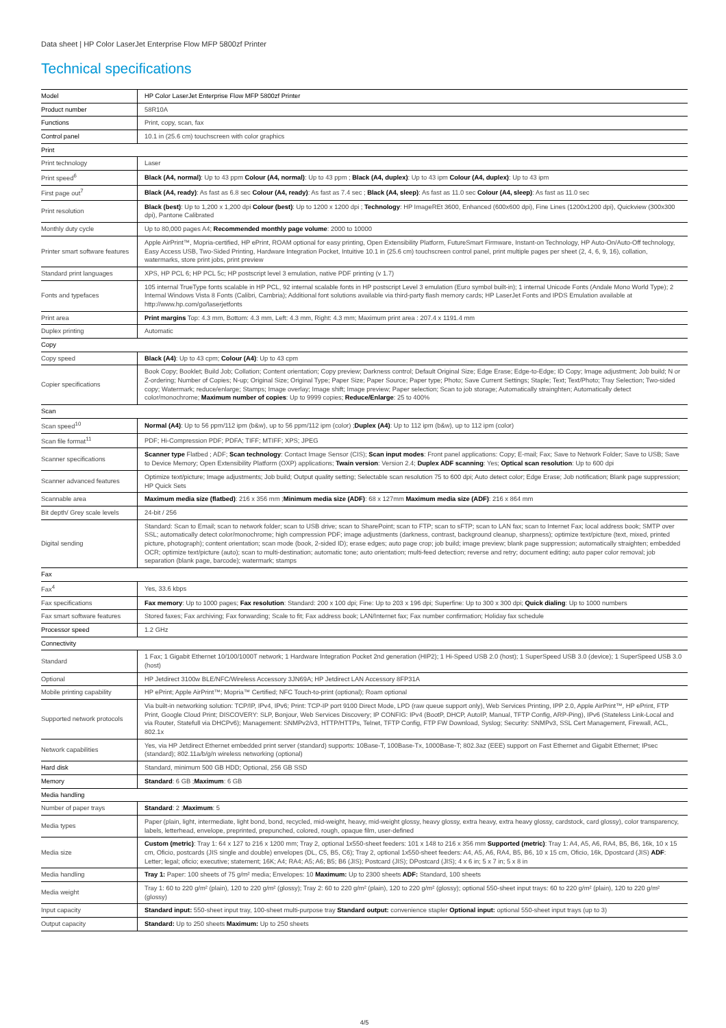Data sheet | HP Color LaserJet Enterprise Flow MFP 5800zf Printer
Technical specifications
| Model | HP Color LaserJet Enterprise Flow MFP 5800zf Printer |
| Product number | 58R10A |
| Functions | Print, copy, scan, fax |
| Control panel | 10.1 in (25.6 cm) touchscreen with color graphics |
| Print | |
| Print technology | Laser |
| Print speed<sup>6</sup> | Black (A4, normal) : Up to 43 ppm Colour (A4, normal) : Up to 43 ppm ; Black (A4, duplex) : Up to 43 ipm Colour (A4, duplex) : Up to 43 ipm |
| First page out<sup>7</sup> | Black (A4, ready) : As fast as 6.8 sec Colour (A4, ready) : As fast as 7.4 sec ; Black (A4, sleep) : As fast as 11.0 sec Colour (A4, sleep) : As fast as 11.0 sec |
| Print resolution | Black (best) : Up to 1,200 x 1,200 dpi Colour (best) : Up to 1200 x 1200 dpi ; Technology : HP ImageREt 3600, Enhanced (600x600 dpi), Fine Lines (1200x1200 dpi), Quickview (300x300 dpi), Pantone Calibrated |
| Monthly duty cycle | Up to 80,000 pages A4; Recommended monthly page volume : 2000 to 10000 |
| Printer smart software features | Apple AirPrint™, Mopria-certified, HP ePrint, ROAM optional for easy printing, Open Extensibility Platform, FutureSmart Firmware, Instant-on Technology, HP Auto-On/Auto-Off technology, Easy Access USB, Two-Sided Printing, Hardware Integration Pocket, Intuitive 10.1 in (25.6 cm) touchscreen control panel, print multiple pages per sheet (2, 4, 6, 9, 16), collation, watermarks, store print jobs, print preview |
| Standard print languages | XPS, HP PCL 6; HP PCL 5c; HP postscript level 3 emulation, native PDF printing (v 1.7) |
| Fonts and typefaces | 105 internal TrueType fonts scalable in HP PCL, 92 internal scalable fonts in HP postscript Level 3 emulation (Euro symbol built-in); 1 internal Unicode Fonts (Andale Mono World Type); 2 Internal Windows Vista 8 Fonts (Calibri, Cambria); Additional font solutions available via third-party flash memory cards; HP LaserJet Fonts and IPDS Emulation available at http://www.hp.com/go/laserjetfonts |
| Print area | Print margins Top: 4.3 mm, Bottom: 4.3 mm, Left: 4.3 mm, Right: 4.3 mm; Maximum print area : 207.4 x 1191.4 mm |
| Duplex printing | Automatic |
| Copy | |
| Copy speed | Black (A4) : Up to 43 cpm; Colour (A4) : Up to 43 cpm |
| Copier specifications | Book Copy; Booklet; Build Job; Collation; Content orientation; Copy preview; Darkness control; Default Original Size; Edge Erase; Edge-to-Edge; ID Copy; Image adjustment; Job build; N or Z-ordering; Number of Copies; N-up; Original Size; Original Type; Paper Size; Paper Source; Paper type; Photo; Save Current Settings; Staple; Text; Text/Photo; Tray Selection; Two-sided copy; Watermark; reduce/enlarge; Stamps; Image overlay; Image shift; Image preview; Paper selection; Scan to job storage; Automatically strainghten; Automatically detect color/monochrome; Maximum number of copies : Up to 9999 copies; Reduce/Enlarge : 25 to 400% |
| Scan | |
| Scan speed<sup>10</sup> | Normal (A4) : Up to 56 ppm/112 ipm (b&w), up to 56 ppm/112 ipm (color) ; Duplex (A4) : Up to 112 ipm (b&w), up to 112 ipm (color) |
| Scan file format<sup>11</sup> | PDF; Hi-Compression PDF; PDFA; TIFF; MTIFF; XPS; JPEG |
| Scanner specifications | Scanner type Flatbed ; ADF; Scan technology : Contact Image Sensor (CIS); Scan input modes : Front panel applications: Copy; E-mail; Fax; Save to Network Folder; Save to USB; Save to Device Memory; Open Extensibility Platform (OXP) applications; Twain version : Version 2.4; Duplex ADF scanning : Yes; Optical scan resolution : Up to 600 dpi |
| Scanner advanced features | Optimize text/picture; Image adjustments; Job build; Output quality setting; Selectable scan resolution 75 to 600 dpi; Auto detect color; Edge Erase; Job notification; Blank page suppression; HP Quick Sets |
| Scannable area | Maximum media size (flatbed) : 216 x 356 mm ; Minimum media size (ADF) : 68 x 127mm Maximum media size (ADF) : 216 x 864 mm |
| Bit depth/ Grey scale levels | 24-bit / 256 |
| Digital sending | Standard: Scan to Email; scan to network folder; scan to USB drive; scan to SharePoint; scan to FTP; scan to sFTP; scan to LAN fax; scan to Internet Fax; local address book; SMTP over SSL; automatically detect color/monochrome; high compression PDF; image adjustments (darkness, contrast, background cleanup, sharpness); optimize text/picture (text, mixed, printed picture, photograph); content orientation; scan mode (book, 2-sided ID); erase edges; auto page crop; job build; image preview; blank page suppression; automatically straighten; embedded OCR; optimize text/picture (auto); scan to multi-destination; automatic tone; auto orientation; multi-feed detection; reverse and retry; document editing; auto paper color removal; job separation (blank page, barcode); watermark; stamps |
| Fax | |
| Fax<sup>4</sup> | Yes, 33.6 kbps |
| Fax specifications | Fax memory : Up to 1000 pages; Fax resolution : Standard: 200 x 100 dpi; Fine: Up to 203 x 196 dpi; Superfine: Up to 300 x 300 dpi; Quick dialing : Up to 1000 numbers |
| Fax smart software features | Stored faxes; Fax archiving; Fax forwarding; Scale to fit; Fax address book; LAN/Internet fax; Fax number confirmation; Holiday fax schedule |
| Processor speed | 1.2 GHz |
| Connectivity | |
| Standard | 1 Fax; 1 Gigabit Ethernet 10/100/1000T network; 1 Hardware Integration Pocket 2nd generation (HIP2); 1 Hi-Speed USB 2.0 (host); 1 SuperSpeed USB 3.0 (device); 1 SuperSpeed USB 3.0 (host) |
| Optional | HP Jetdirect 3100w BLE/NFC/Wireless Accessory 3JN69A; HP Jetdirect LAN Accessory 8FP31A |
| Mobile printing capability | HP ePrint; Apple AirPrint™; Mopria™ Certified; NFC Touch-to-print (optional); Roam optional |
| Supported network protocols | Via built-in networking solution: TCP/IP, IPv4, IPv6; Print: TCP-IP port 9100 Direct Mode, LPD (raw queue support only), Web Services Printing, IPP 2.0, Apple AirPrint™, HP ePrint, FTP Print, Google Cloud Print; DISCOVERY: SLP, Bonjour, Web Services Discovery; IP CONFIG: IPv4 (BootP, DHCP, AutoIP, Manual, TFTP Config, ARP-Ping), IPv6 (Stateless Link-Local and via Router, Statefull via DHCPv6); Management: SNMPv2/v3, HTTP/HTTPs, Telnet, TFTP Config, FTP FW Download, Syslog; Security: SNMPv3, SSL Cert Management, Firewall, ACL, 802.1x |
| Network capabilities | Yes, via HP Jetdirect Ethernet embedded print server (standard) supports: 10Base-T, 100Base-Tx, 1000Base-T; 802.3az (EEE) support on Fast Ethernet and Gigabit Ethernet; IPsec (standard); 802.11a/b/g/n wireless networking (optional) |
| Hard disk | Standard, minimum 500 GB HDD; Optional, 256 GB SSD |
| Memory | Standard : 6 GB ; Maximum : 6 GB |
| Media handling | |
| Number of paper trays | Standard : 2 ; Maximum : 5 |
| Media types | Paper (plain, light, intermediate, light bond, bond, recycled, mid-weight, heavy, mid-weight glossy, heavy glossy, extra heavy, extra heavy glossy, cardstock, card glossy), color transparency, labels, letterhead, envelope, preprinted, prepunched, colored, rough, opaque film, user-defined |
| Media size | Custom (metric) : Tray 1: 64 x 127 to 216 x 1200 mm; Tray 2, optional 1x550-sheet feeders: 101 x 148 to 216 x 356 mm Supported (metric) : Tray 1: A4, A5, A6, RA4, B5, B6, 16k, 10 x 15 cm, Oficio, postcards (JIS single and double) envelopes (DL, C5, B5, C6); Tray 2, optional 1x550-sheet feeders: A4, A5, A6, RA4, B5, B6, 10 x 15 cm, Oficio, 16k, Dpostcard (JIS) ADF : Letter; legal; oficio; executive; statement; 16K; A4; RA4; A5; A6; B5; B6 (JIS); Postcard (JIS); DPostcard (JIS); 4 x 6 in; 5 x 7 in; 5 x 8 in |
| Media handling | Tray 1: Paper: 100 sheets of 75 g/m² media; Envelopes: 10 Maximum: Up to 2300 sheets ADF: Standard, 100 sheets |
| Media weight | Tray 1: 60 to 220 g/m² (plain), 120 to 220 g/m² (glossy); Tray 2: 60 to 220 g/m² (plain), 120 to 220 g/m² (glossy); optional 550-sheet input trays: 60 to 220 g/m² (plain), 120 to 220 g/m² (glossy) |
| Input capacity | Standard input: 550-sheet input tray, 100-sheet multi-purpose tray Standard output: convenience stapler Optional input: optional 550-sheet input trays (up to 3) |
| Output capacity | Standard: Up to 250 sheets Maximum: Up to 250 sheets |
4/5